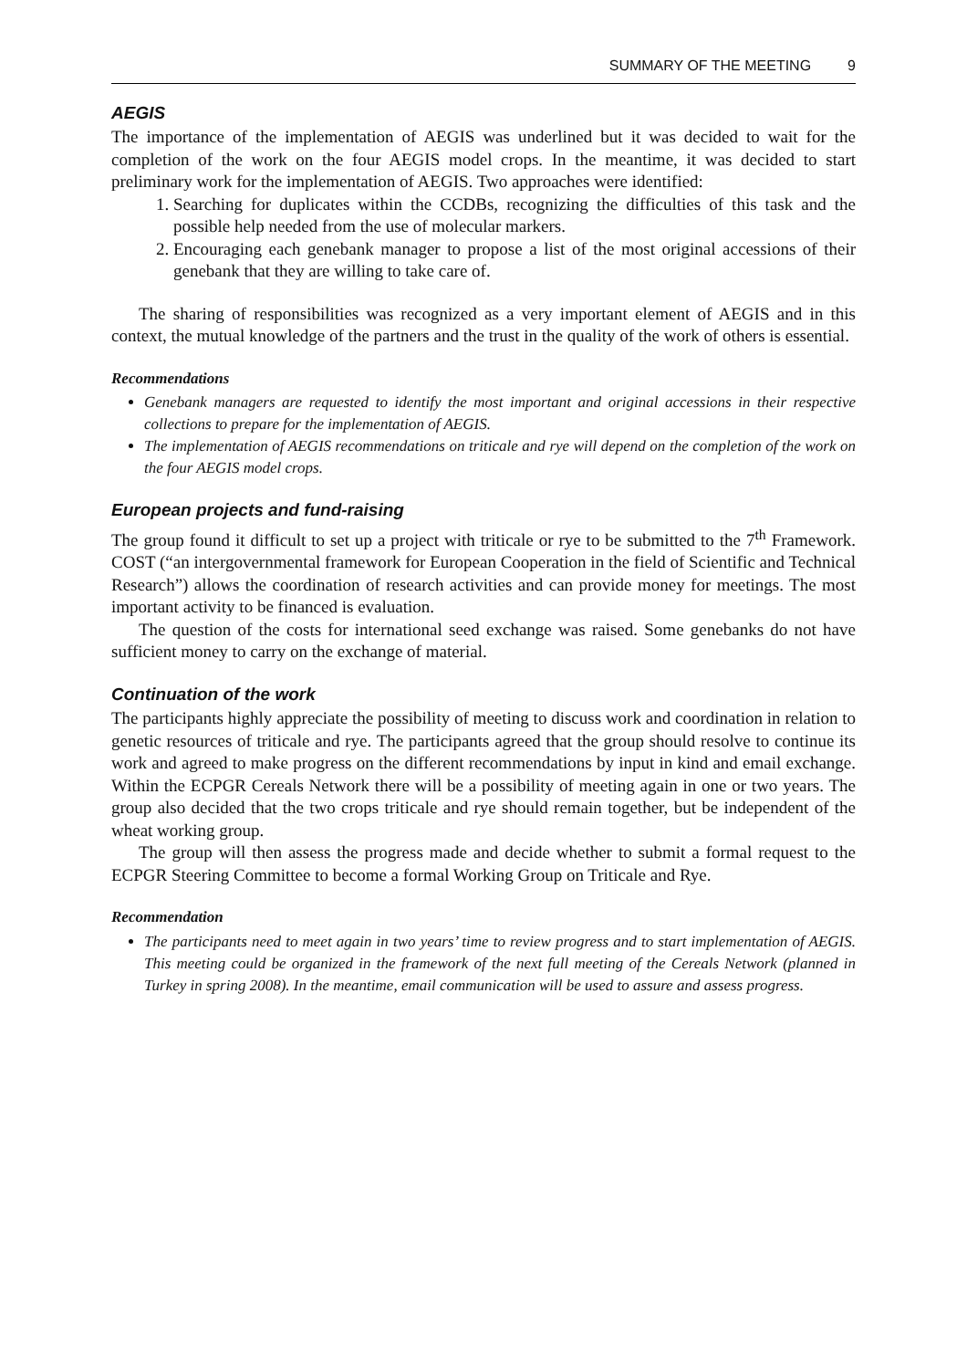SUMMARY OF THE MEETING 9
AEGIS
The importance of the implementation of AEGIS was underlined but it was decided to wait for the completion of the work on the four AEGIS model crops. In the meantime, it was decided to start preliminary work for the implementation of AEGIS. Two approaches were identified:
1. Searching for duplicates within the CCDBs, recognizing the difficulties of this task and the possible help needed from the use of molecular markers.
2. Encouraging each genebank manager to propose a list of the most original accessions of their genebank that they are willing to take care of.
The sharing of responsibilities was recognized as a very important element of AEGIS and in this context, the mutual knowledge of the partners and the trust in the quality of the work of others is essential.
Recommendations
Genebank managers are requested to identify the most important and original accessions in their respective collections to prepare for the implementation of AEGIS.
The implementation of AEGIS recommendations on triticale and rye will depend on the completion of the work on the four AEGIS model crops.
European projects and fund-raising
The group found it difficult to set up a project with triticale or rye to be submitted to the 7<sup>th</sup> Framework. COST (“an intergovernmental framework for European Cooperation in the field of Scientific and Technical Research”) allows the coordination of research activities and can provide money for meetings. The most important activity to be financed is evaluation.
The question of the costs for international seed exchange was raised. Some genebanks do not have sufficient money to carry on the exchange of material.
Continuation of the work
The participants highly appreciate the possibility of meeting to discuss work and coordination in relation to genetic resources of triticale and rye. The participants agreed that the group should resolve to continue its work and agreed to make progress on the different recommendations by input in kind and email exchange. Within the ECPGR Cereals Network there will be a possibility of meeting again in one or two years. The group also decided that the two crops triticale and rye should remain together, but be independent of the wheat working group.
The group will then assess the progress made and decide whether to submit a formal request to the ECPGR Steering Committee to become a formal Working Group on Triticale and Rye.
Recommendation
The participants need to meet again in two years’ time to review progress and to start implementation of AEGIS. This meeting could be organized in the framework of the next full meeting of the Cereals Network (planned in Turkey in spring 2008). In the meantime, email communication will be used to assure and assess progress.